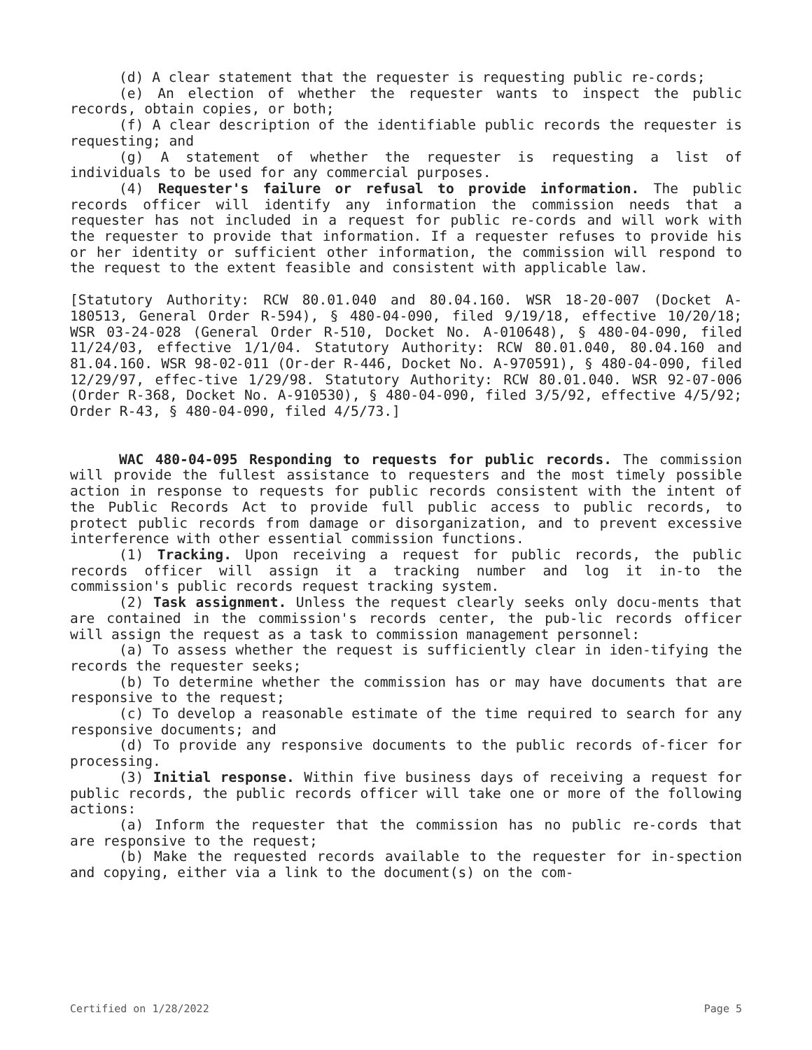(d) A clear statement that the requester is requesting public re-cords;
(e) An election of whether the requester wants to inspect the public records, obtain copies, or both;
(f) A clear description of the identifiable public records the requester is requesting; and
(g) A statement of whether the requester is requesting a list of individuals to be used for any commercial purposes.
(4) Requester's failure or refusal to provide information. The public records officer will identify any information the commission needs that a requester has not included in a request for public re-cords and will work with the requester to provide that information. If a requester refuses to provide his or her identity or sufficient other information, the commission will respond to the request to the extent feasible and consistent with applicable law.
[Statutory Authority: RCW 80.01.040 and 80.04.160. WSR 18-20-007 (Docket A-180513, General Order R-594), § 480-04-090, filed 9/19/18, effective 10/20/18; WSR 03-24-028 (General Order R-510, Docket No. A-010648), § 480-04-090, filed 11/24/03, effective 1/1/04. Statutory Authority: RCW 80.01.040, 80.04.160 and 81.04.160. WSR 98-02-011 (Or-der R-446, Docket No. A-970591), § 480-04-090, filed 12/29/97, effec-tive 1/29/98. Statutory Authority: RCW 80.01.040. WSR 92-07-006 (Order R-368, Docket No. A-910530), § 480-04-090, filed 3/5/92, effective 4/5/92; Order R-43, § 480-04-090, filed 4/5/73.]
WAC 480-04-095 Responding to requests for public records. The commission will provide the fullest assistance to requesters and the most timely possible action in response to requests for public records consistent with the intent of the Public Records Act to provide full public access to public records, to protect public records from damage or disorganization, and to prevent excessive interference with other essential commission functions.
(1) Tracking. Upon receiving a request for public records, the public records officer will assign it a tracking number and log it in-to the commission's public records request tracking system.
(2) Task assignment. Unless the request clearly seeks only docu-ments that are contained in the commission's records center, the pub-lic records officer will assign the request as a task to commission management personnel:
(a) To assess whether the request is sufficiently clear in iden-tifying the records the requester seeks;
(b) To determine whether the commission has or may have documents that are responsive to the request;
(c) To develop a reasonable estimate of the time required to search for any responsive documents; and
(d) To provide any responsive documents to the public records of-ficer for processing.
(3) Initial response. Within five business days of receiving a request for public records, the public records officer will take one or more of the following actions:
(a) Inform the requester that the commission has no public re-cords that are responsive to the request;
(b) Make the requested records available to the requester for in-spection and copying, either via a link to the document(s) on the com-
Certified on 1/28/2022 Page 5